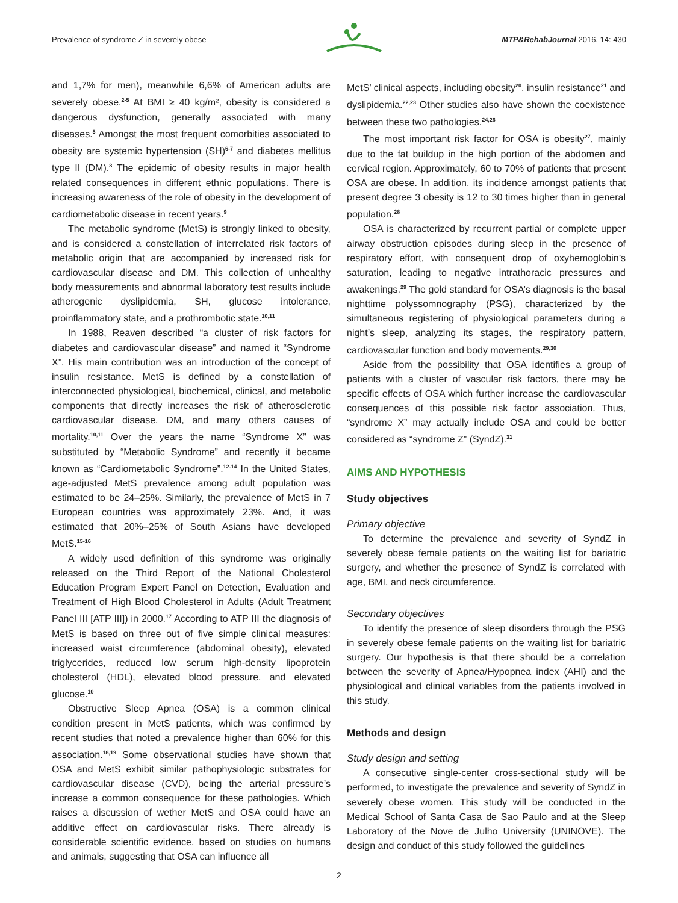Prevalence of syndrome Z in severely obese MTP&RehabJournal 2016, 14: 430
and 1,7% for men), meanwhile 6,6% of American adults are severely obese.<sup>2-5</sup> At BMI ≥ 40 kg/m², obesity is considered a dangerous dysfunction, generally associated with many diseases.<sup>5</sup> Amongst the most frequent comorbities associated to obesity are systemic hypertension (SH)<sup>6-7</sup> and diabetes mellitus type II (DM).<sup>8</sup> The epidemic of obesity results in major health related consequences in different ethnic populations. There is increasing awareness of the role of obesity in the development of cardiometabolic disease in recent years.<sup>9</sup>
The metabolic syndrome (MetS) is strongly linked to obesity, and is considered a constellation of interrelated risk factors of metabolic origin that are accompanied by increased risk for cardiovascular disease and DM. This collection of unhealthy body measurements and abnormal laboratory test results include atherogenic dyslipidemia, SH, glucose intolerance, proinflammatory state, and a prothrombotic state.<sup>10,11</sup>
In 1988, Reaven described “a cluster of risk factors for diabetes and cardiovascular disease” and named it “Syndrome X”. His main contribution was an introduction of the concept of insulin resistance. MetS is defined by a constellation of interconnected physiological, biochemical, clinical, and metabolic components that directly increases the risk of atherosclerotic cardiovascular disease, DM, and many others causes of mortality.<sup>10,11</sup> Over the years the name “Syndrome X” was substituted by “Metabolic Syndrome” and recently it became known as “Cardiometabolic Syndrome”.<sup>12-14</sup> In the United States, age-adjusted MetS prevalence among adult population was estimated to be 24–25%. Similarly, the prevalence of MetS in 7 European countries was approximately 23%. And, it was estimated that 20%–25% of South Asians have developed MetS.<sup>15-16</sup>
A widely used definition of this syndrome was originally released on the Third Report of the National Cholesterol Education Program Expert Panel on Detection, Evaluation and Treatment of High Blood Cholesterol in Adults (Adult Treatment Panel III [ATP III]) in 2000.<sup>17</sup> According to ATP III the diagnosis of MetS is based on three out of five simple clinical measures: increased waist circumference (abdominal obesity), elevated triglycerides, reduced low serum high-density lipoprotein cholesterol (HDL), elevated blood pressure, and elevated glucose.<sup>10</sup>
Obstructive Sleep Apnea (OSA) is a common clinical condition present in MetS patients, which was confirmed by recent studies that noted a prevalence higher than 60% for this association.<sup>18,19</sup> Some observational studies have shown that OSA and MetS exhibit similar pathophysiologic substrates for cardiovascular disease (CVD), being the arterial pressure’s increase a common consequence for these pathologies. Which raises a discussion of wether MetS and OSA could have an additive effect on cardiovascular risks. There already is considerable scientific evidence, based on studies on humans and animals, suggesting that OSA can influence all
MetS’ clinical aspects, including obesity<sup>20</sup>, insulin resistance<sup>21</sup> and dyslipidemia.<sup>22,23</sup> Other studies also have shown the coexistence between these two pathologies.<sup>24,26</sup>
The most important risk factor for OSA is obesity<sup>27</sup>, mainly due to the fat buildup in the high portion of the abdomen and cervical region. Approximately, 60 to 70% of patients that present OSA are obese. In addition, its incidence amongst patients that present degree 3 obesity is 12 to 30 times higher than in general population.<sup>28</sup>
OSA is characterized by recurrent partial or complete upper airway obstruction episodes during sleep in the presence of respiratory effort, with consequent drop of oxyhemoglobin’s saturation, leading to negative intrathoracic pressures and awakenings.<sup>29</sup> The gold standard for OSA’s diagnosis is the basal nighttime polyssomnography (PSG), characterized by the simultaneous registering of physiological parameters during a night’s sleep, analyzing its stages, the respiratory pattern, cardiovascular function and body movements.<sup>29,30</sup>
Aside from the possibility that OSA identifies a group of patients with a cluster of vascular risk factors, there may be specific effects of OSA which further increase the cardiovascular consequences of this possible risk factor association. Thus, “syndrome X” may actually include OSA and could be better considered as “syndrome Z” (SyndZ).<sup>31</sup>
AIMS AND HYPOTHESIS
Study objectives
Primary objective
To determine the prevalence and severity of SyndZ in severely obese female patients on the waiting list for bariatric surgery, and whether the presence of SyndZ is correlated with age, BMI, and neck circumference.
Secondary objectives
To identify the presence of sleep disorders through the PSG in severely obese female patients on the waiting list for bariatric surgery. Our hypothesis is that there should be a correlation between the severity of Apnea/Hypopnea index (AHI) and the physiological and clinical variables from the patients involved in this study.
Methods and design
Study design and setting
A consecutive single-center cross-sectional study will be performed, to investigate the prevalence and severity of SyndZ in severely obese women. This study will be conducted in the Medical School of Santa Casa de Sao Paulo and at the Sleep Laboratory of the Nove de Julho University (UNINOVE). The design and conduct of this study followed the guidelines
2